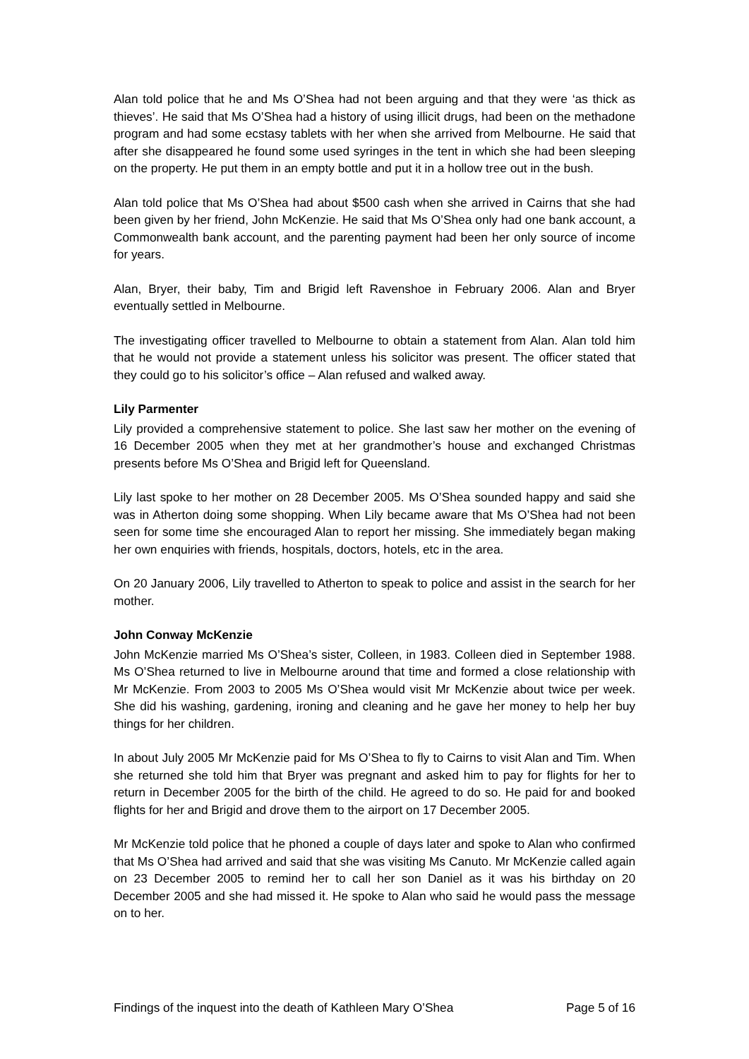Alan told police that he and Ms O’Shea had not been arguing and that they were ‘as thick as thieves’. He said that Ms O’Shea had a history of using illicit drugs, had been on the methadone program and had some ecstasy tablets with her when she arrived from Melbourne. He said that after she disappeared he found some used syringes in the tent in which she had been sleeping on the property. He put them in an empty bottle and put it in a hollow tree out in the bush.
Alan told police that Ms O’Shea had about $500 cash when she arrived in Cairns that she had been given by her friend, John McKenzie. He said that Ms O’Shea only had one bank account, a Commonwealth bank account, and the parenting payment had been her only source of income for years.
Alan, Bryer, their baby, Tim and Brigid left Ravenshoe in February 2006. Alan and Bryer eventually settled in Melbourne.
The investigating officer travelled to Melbourne to obtain a statement from Alan. Alan told him that he would not provide a statement unless his solicitor was present. The officer stated that they could go to his solicitor’s office – Alan refused and walked away.
Lily Parmenter
Lily provided a comprehensive statement to police. She last saw her mother on the evening of 16 December 2005 when they met at her grandmother’s house and exchanged Christmas presents before Ms O’Shea and Brigid left for Queensland.
Lily last spoke to her mother on 28 December 2005. Ms O’Shea sounded happy and said she was in Atherton doing some shopping. When Lily became aware that Ms O’Shea had not been seen for some time she encouraged Alan to report her missing. She immediately began making her own enquiries with friends, hospitals, doctors, hotels, etc in the area.
On 20 January 2006, Lily travelled to Atherton to speak to police and assist in the search for her mother.
John Conway McKenzie
John McKenzie married Ms O’Shea’s sister, Colleen, in 1983. Colleen died in September 1988. Ms O’Shea returned to live in Melbourne around that time and formed a close relationship with Mr McKenzie. From 2003 to 2005 Ms O’Shea would visit Mr McKenzie about twice per week. She did his washing, gardening, ironing and cleaning and he gave her money to help her buy things for her children.
In about July 2005 Mr McKenzie paid for Ms O’Shea to fly to Cairns to visit Alan and Tim. When she returned she told him that Bryer was pregnant and asked him to pay for flights for her to return in December 2005 for the birth of the child. He agreed to do so. He paid for and booked flights for her and Brigid and drove them to the airport on 17 December 2005.
Mr McKenzie told police that he phoned a couple of days later and spoke to Alan who confirmed that Ms O’Shea had arrived and said that she was visiting Ms Canuto. Mr McKenzie called again on 23 December 2005 to remind her to call her son Daniel as it was his birthday on 20 December 2005 and she had missed it. He spoke to Alan who said he would pass the message on to her.
Findings of the inquest into the death of Kathleen Mary O’Shea Page 5 of 16